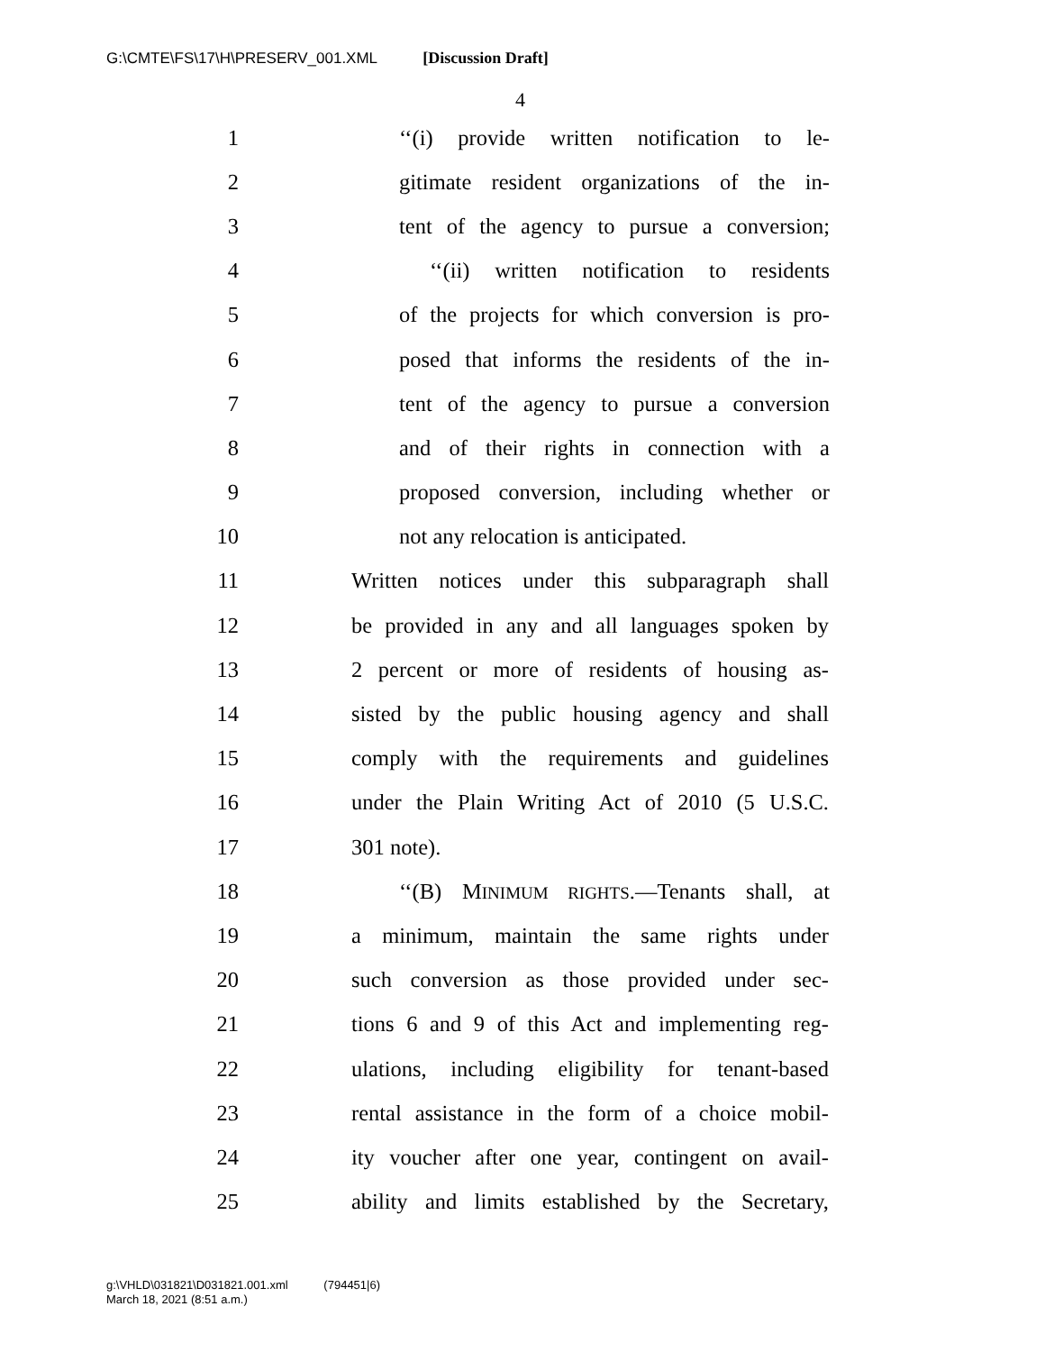G:\CMTE\FS\17\H\PRESERV_001.XML [Discussion Draft]
4
1 ‘‘(i) provide written notification to le-
2 gitimate resident organizations of the in-
3 tent of the agency to pursue a conversion;
4 ‘‘(ii) written notification to residents
5 of the projects for which conversion is pro-
6 posed that informs the residents of the in-
7 tent of the agency to pursue a conversion
8 and of their rights in connection with a
9 proposed conversion, including whether or
10 not any relocation is anticipated.
11 Written notices under this subparagraph shall
12 be provided in any and all languages spoken by
13 2 percent or more of residents of housing as-
14 sisted by the public housing agency and shall
15 comply with the requirements and guidelines
16 under the Plain Writing Act of 2010 (5 U.S.C.
17 301 note).
18 ‘‘(B) MINIMUM RIGHTS.—Tenants shall, at
19 a minimum, maintain the same rights under
20 such conversion as those provided under sec-
21 tions 6 and 9 of this Act and implementing reg-
22 ulations, including eligibility for tenant-based
23 rental assistance in the form of a choice mobil-
24 ity voucher after one year, contingent on avail-
25 ability and limits established by the Secretary,
g:\VHLD\031821\D031821.001.xml (794451|6)
March 18, 2021 (8:51 a.m.)